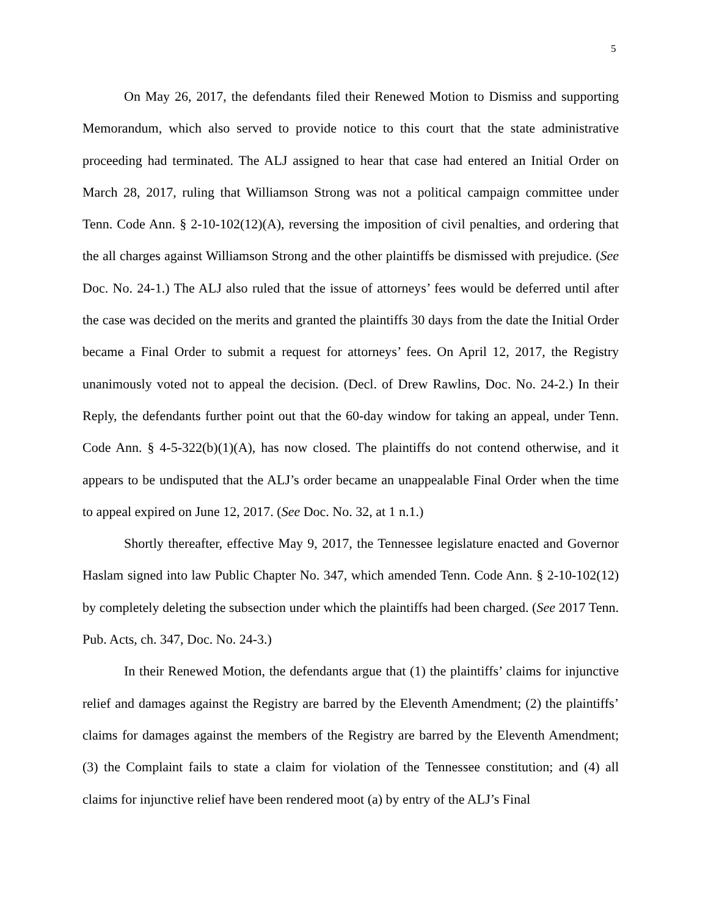5
On May 26, 2017, the defendants filed their Renewed Motion to Dismiss and supporting Memorandum, which also served to provide notice to this court that the state administrative proceeding had terminated. The ALJ assigned to hear that case had entered an Initial Order on March 28, 2017, ruling that Williamson Strong was not a political campaign committee under Tenn. Code Ann. § 2-10-102(12)(A), reversing the imposition of civil penalties, and ordering that the all charges against Williamson Strong and the other plaintiffs be dismissed with prejudice. (See Doc. No. 24-1.) The ALJ also ruled that the issue of attorneys’ fees would be deferred until after the case was decided on the merits and granted the plaintiffs 30 days from the date the Initial Order became a Final Order to submit a request for attorneys’ fees. On April 12, 2017, the Registry unanimously voted not to appeal the decision. (Decl. of Drew Rawlins, Doc. No. 24-2.) In their Reply, the defendants further point out that the 60-day window for taking an appeal, under Tenn. Code Ann. § 4-5-322(b)(1)(A), has now closed. The plaintiffs do not contend otherwise, and it appears to be undisputed that the ALJ’s order became an unappealable Final Order when the time to appeal expired on June 12, 2017. (See Doc. No. 32, at 1 n.1.)
Shortly thereafter, effective May 9, 2017, the Tennessee legislature enacted and Governor Haslam signed into law Public Chapter No. 347, which amended Tenn. Code Ann. § 2-10-102(12) by completely deleting the subsection under which the plaintiffs had been charged. (See 2017 Tenn. Pub. Acts, ch. 347, Doc. No. 24-3.)
In their Renewed Motion, the defendants argue that (1) the plaintiffs’ claims for injunctive relief and damages against the Registry are barred by the Eleventh Amendment; (2) the plaintiffs’ claims for damages against the members of the Registry are barred by the Eleventh Amendment; (3) the Complaint fails to state a claim for violation of the Tennessee constitution; and (4) all claims for injunctive relief have been rendered moot (a) by entry of the ALJ’s Final